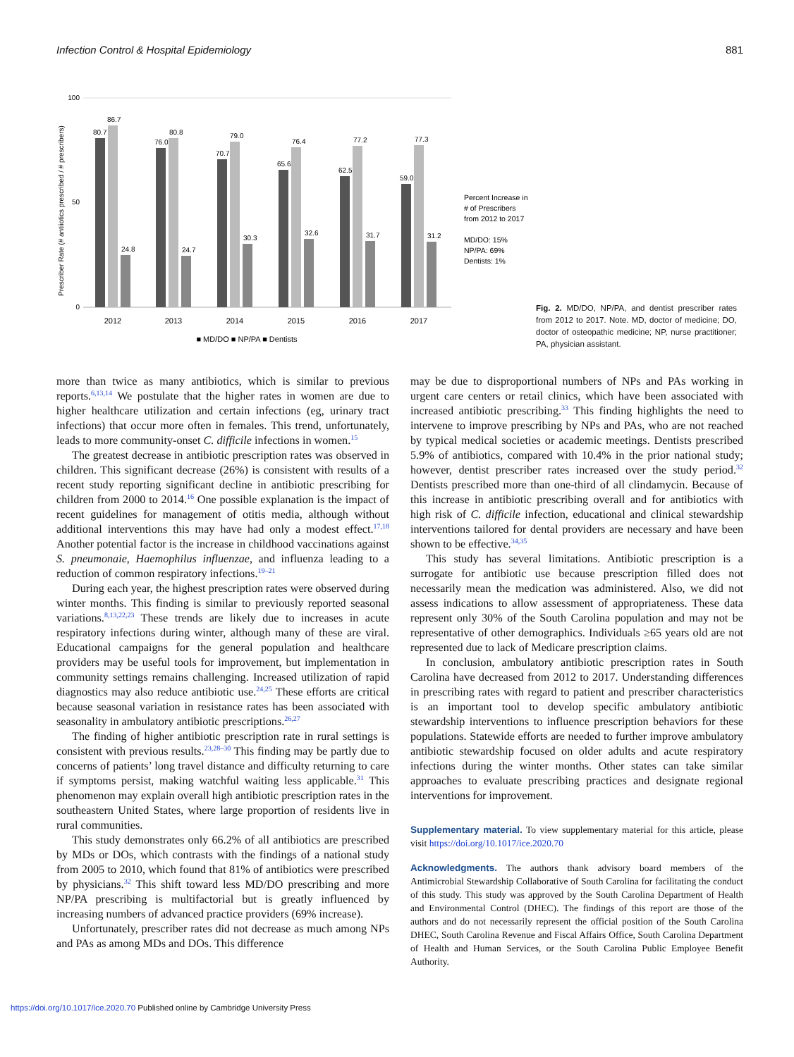Infection Control & Hospital Epidemiology 881
Prescriber Rate (# antiiotics prescribed / # prescribers)
100
0
50
80.7
86.7
24.8
76.0
80.8
24.7
70.7
79.0
30.3
65.6
76.4
32.6
62.5
77.2
31.7
59.0
77.3
31.2
2012
2013
2014
2015
2016
2017
■ MD/DO ■ NP/PA ■ Dentists
Percent Increase in
# of Prescribers
from 2012 to 2017
MD/DO: 15%
NP/PA: 69%
Dentists: 1%
Fig. 2. MD/DO, NP/PA, and dentist prescriber rates from 2012 to 2017. Note. MD, doctor of medicine; DO, doctor of osteopathic medicine; NP, nurse practitioner; PA, physician assistant.
more than twice as many antibiotics, which is similar to previous reports.<sup>6,13,14</sup> We postulate that the higher rates in women are due to higher healthcare utilization and certain infections (eg, urinary tract infections) that occur more often in females. This trend, unfortunately, leads to more community-onset C. difficile infections in women.<sup>15</sup>
The greatest decrease in antibiotic prescription rates was observed in children. This significant decrease (26%) is consistent with results of a recent study reporting significant decline in antibiotic prescribing for children from 2000 to 2014.<sup>16</sup> One possible explanation is the impact of recent guidelines for management of otitis media, although without additional interventions this may have had only a modest effect.<sup>17,18</sup> Another potential factor is the increase in childhood vaccinations against S. pneumonaie, Haemophilus influenzae, and influenza leading to a reduction of common respiratory infections.<sup>19–21</sup>
During each year, the highest prescription rates were observed during winter months. This finding is similar to previously reported seasonal variations.<sup>8,13,22,23</sup> These trends are likely due to increases in acute respiratory infections during winter, although many of these are viral. Educational campaigns for the general population and healthcare providers may be useful tools for improvement, but implementation in community settings remains challenging. Increased utilization of rapid diagnostics may also reduce antibiotic use.<sup>24,25</sup> These efforts are critical because seasonal variation in resistance rates has been associated with seasonality in ambulatory antibiotic prescriptions.<sup>26,27</sup>
The finding of higher antibiotic prescription rate in rural settings is consistent with previous results.<sup>23,28–30</sup> This finding may be partly due to concerns of patients’ long travel distance and difficulty returning to care if symptoms persist, making watchful waiting less applicable.<sup>31</sup> This phenomenon may explain overall high antibiotic prescription rates in the southeastern United States, where large proportion of residents live in rural communities.
This study demonstrates only 66.2% of all antibiotics are prescribed by MDs or DOs, which contrasts with the findings of a national study from 2005 to 2010, which found that 81% of antibiotics were prescribed by physicians.<sup>32</sup> This shift toward less MD/DO prescribing and more NP/PA prescribing is multifactorial but is greatly influenced by increasing numbers of advanced practice providers (69% increase).
Unfortunately, prescriber rates did not decrease as much among NPs and PAs as among MDs and DOs. This difference
may be due to disproportional numbers of NPs and PAs working in urgent care centers or retail clinics, which have been associated with increased antibiotic prescribing.<sup>33</sup> This finding highlights the need to intervene to improve prescribing by NPs and PAs, who are not reached by typical medical societies or academic meetings. Dentists prescribed 5.9% of antibiotics, compared with 10.4% in the prior national study; however, dentist prescriber rates increased over the study period.<sup>32</sup> Dentists prescribed more than one-third of all clindamycin. Because of this increase in antibiotic prescribing overall and for antibiotics with high risk of C. difficile infection, educational and clinical stewardship interventions tailored for dental providers are necessary and have been shown to be effective.<sup>34,35</sup>
This study has several limitations. Antibiotic prescription is a surrogate for antibiotic use because prescription filled does not necessarily mean the medication was administered. Also, we did not assess indications to allow assessment of appropriateness. These data represent only 30% of the South Carolina population and may not be representative of other demographics. Individuals ≥65 years old are not represented due to lack of Medicare prescription claims.
In conclusion, ambulatory antibiotic prescription rates in South Carolina have decreased from 2012 to 2017. Understanding differences in prescribing rates with regard to patient and prescriber characteristics is an important tool to develop specific ambulatory antibiotic stewardship interventions to influence prescription behaviors for these populations. Statewide efforts are needed to further improve ambulatory antibiotic stewardship focused on older adults and acute respiratory infections during the winter months. Other states can take similar approaches to evaluate prescribing practices and designate regional interventions for improvement.
Supplementary material. To view supplementary material for this article, please visit https://doi.org/10.1017/ice.2020.70
Acknowledgments. The authors thank advisory board members of the Antimicrobial Stewardship Collaborative of South Carolina for facilitating the conduct of this study. This study was approved by the South Carolina Department of Health and Environmental Control (DHEC). The findings of this report are those of the authors and do not necessarily represent the official position of the South Carolina DHEC, South Carolina Revenue and Fiscal Affairs Office, South Carolina Department of Health and Human Services, or the South Carolina Public Employee Benefit Authority.
https://doi.org/10.1017/ice.2020.70 Published online by Cambridge University Press